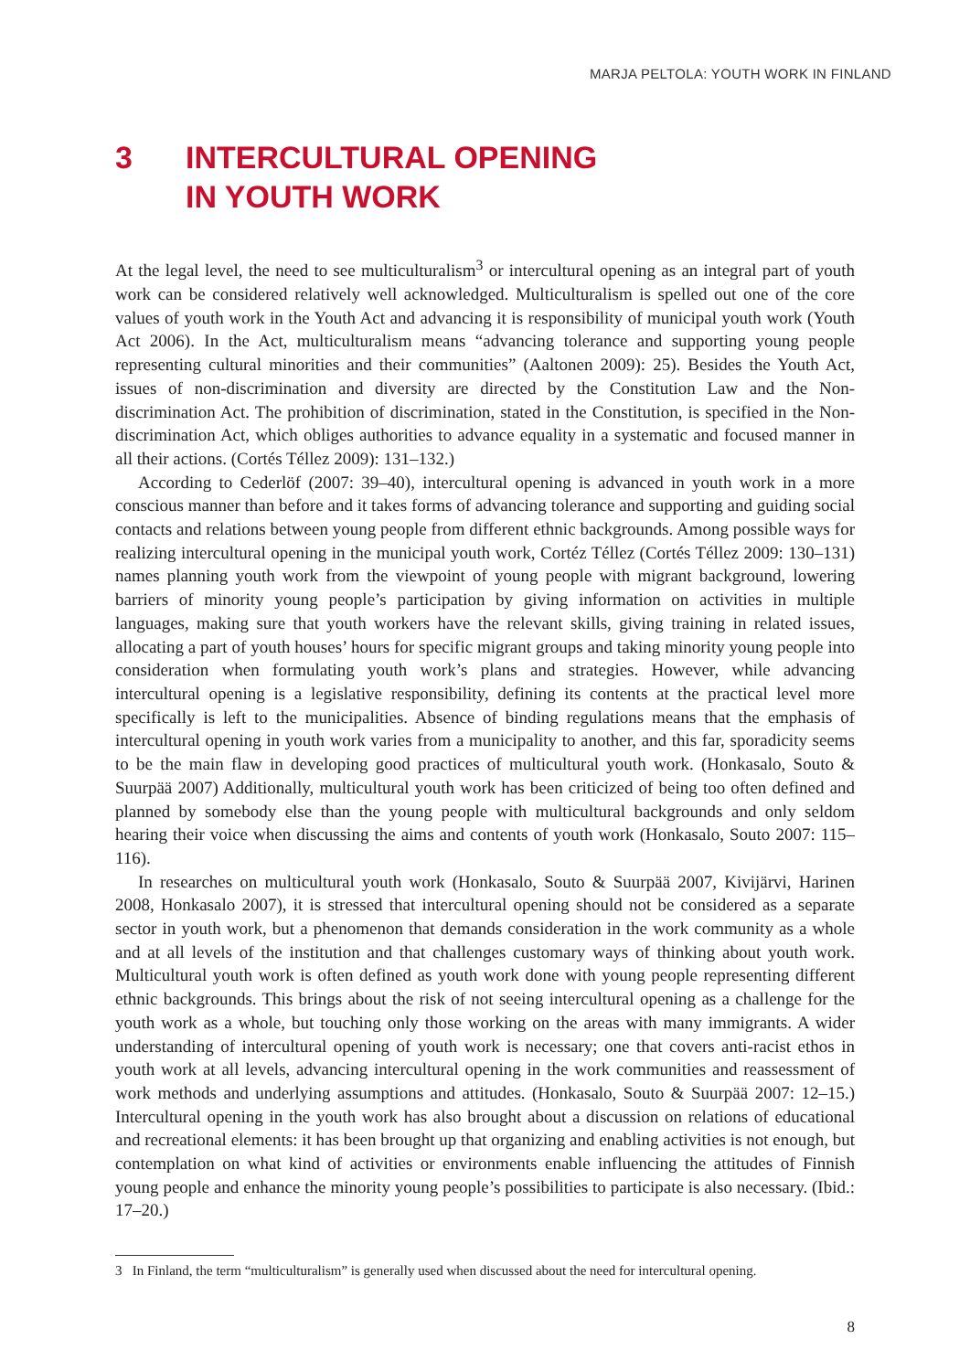MARJA PELTOLA: YOUTH WORK IN FINLAND
3 INTERCULTURAL OPENING
IN YOUTH WORK
At the legal level, the need to see multiculturalism<sup>3</sup> or intercultural opening as an integral part of youth work can be considered relatively well acknowledged. Multiculturalism is spelled out one of the core values of youth work in the Youth Act and advancing it is responsibility of municipal youth work (Youth Act 2006). In the Act, multiculturalism means “advancing tolerance and supporting young people representing cultural minorities and their communities” (Aaltonen 2009): 25). Besides the Youth Act, issues of non-discrimination and diversity are directed by the Constitution Law and the Non-discrimination Act. The prohibition of discrimination, stated in the Constitution, is specified in the Non-discrimination Act, which obliges authorities to advance equality in a systematic and focused manner in all their actions. (Cortés Téllez 2009): 131–132.)
According to Cederlöf (2007: 39–40), intercultural opening is advanced in youth work in a more conscious manner than before and it takes forms of advancing tolerance and supporting and guiding social contacts and relations between young people from different ethnic backgrounds. Among possible ways for realizing intercultural opening in the municipal youth work, Cortéz Téllez (Cortés Téllez 2009: 130–131) names planning youth work from the viewpoint of young people with migrant background, lowering barriers of minority young people’s participation by giving information on activities in multiple languages, making sure that youth workers have the relevant skills, giving training in related issues, allocating a part of youth houses’ hours for specific migrant groups and taking minority young people into consideration when formulating youth work’s plans and strategies. However, while advancing intercultural opening is a legislative responsibility, defining its contents at the practical level more specifically is left to the municipalities. Absence of binding regulations means that the emphasis of intercultural opening in youth work varies from a municipality to another, and this far, sporadicity seems to be the main flaw in developing good practices of multicultural youth work. (Honkasalo, Souto & Suurpää 2007) Additionally, multicultural youth work has been criticized of being too often defined and planned by somebody else than the young people with multicultural backgrounds and only seldom hearing their voice when discussing the aims and contents of youth work (Honkasalo, Souto 2007: 115–116).
In researches on multicultural youth work (Honkasalo, Souto & Suurpää 2007, Kivijärvi, Harinen 2008, Honkasalo 2007), it is stressed that intercultural opening should not be considered as a separate sector in youth work, but a phenomenon that demands consideration in the work community as a whole and at all levels of the institution and that challenges customary ways of thinking about youth work. Multicultural youth work is often defined as youth work done with young people representing different ethnic backgrounds. This brings about the risk of not seeing intercultural opening as a challenge for the youth work as a whole, but touching only those working on the areas with many immigrants. A wider understanding of intercultural opening of youth work is necessary; one that covers anti-racist ethos in youth work at all levels, advancing intercultural opening in the work communities and reassessment of work methods and underlying assumptions and attitudes. (Honkasalo, Souto & Suurpää 2007: 12–15.) Intercultural opening in the youth work has also brought about a discussion on relations of educational and recreational elements: it has been brought up that organizing and enabling activities is not enough, but contemplation on what kind of activities or environments enable influencing the attitudes of Finnish young people and enhance the minority young people’s possibilities to participate is also necessary. (Ibid.: 17–20.)
3 In Finland, the term “multiculturalism” is generally used when discussed about the need for intercultural opening.
8